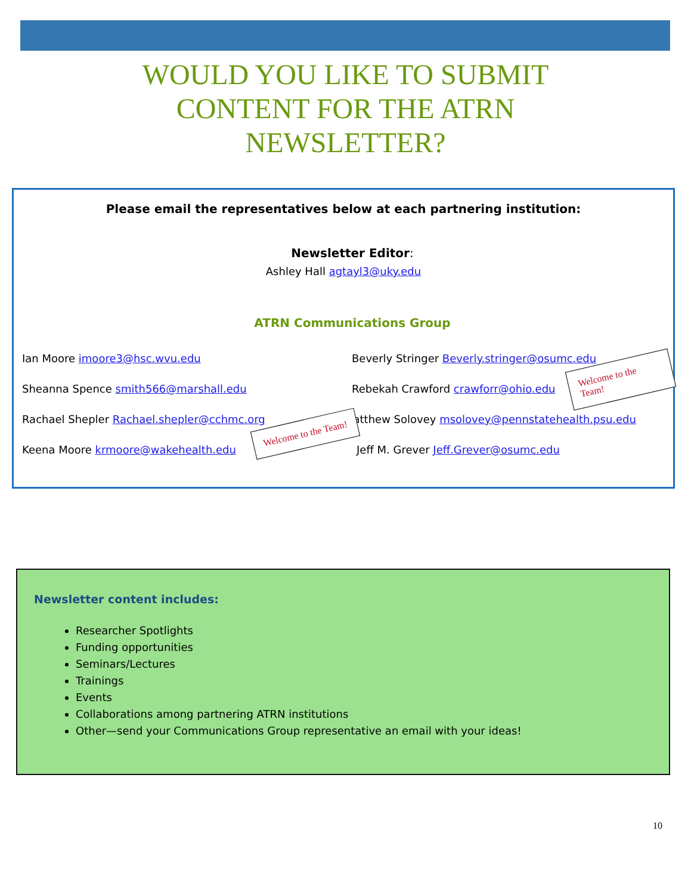WOULD YOU LIKE TO SUBMIT
CONTENT FOR THE ATRN
NEWSLETTER?
Please email the representatives below at each partnering institution:
Newsletter Editor:
Ashley Hall agtayl3@uky.edu
ATRN Communications Group
Ian Moore imoore3@hsc.wvu.edu Beverly Stringer Beverly.stringer@osumc.edu
Sheanna Spence smith566@marshall.edu Rebekah Crawford crawforr@ohio.edu
Rachael Shepler Rachael.shepler@cchmc.org Matthew Solovey msolovey@pennstatehealth.psu.edu
Keena Moore krmoore@wakehealth.edu Jeff M. Grever Jeff.Grever@osumc.edu
Welcome to the Team!
Welcome to the Team!
Newsletter content includes:
Researcher Spotlights
Funding opportunities
Seminars/Lectures
Trainings
Events
Collaborations among partnering ATRN institutions
Other—send your Communications Group representative an email with your ideas!
10